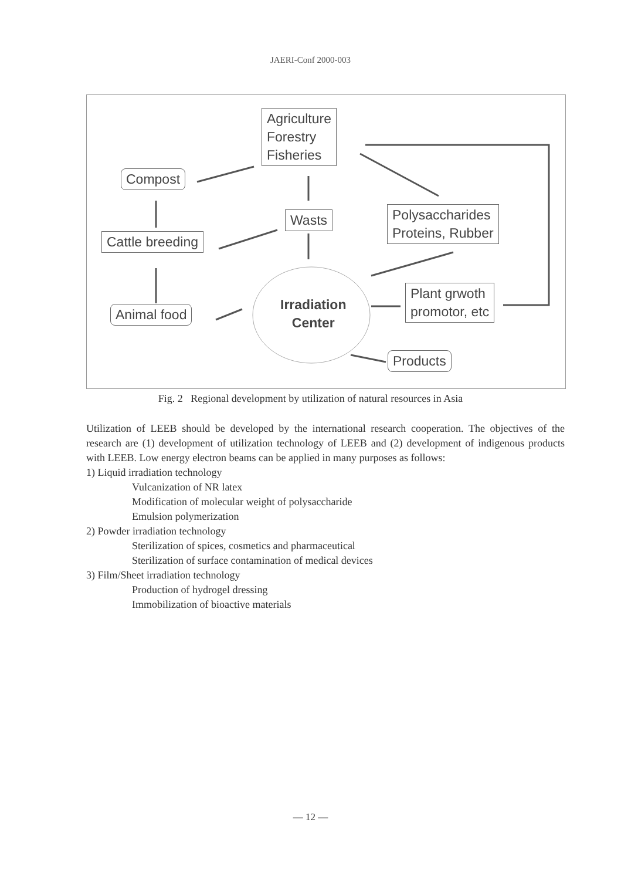JAERI-Conf 2000-003
Agriculture
Forestry
Fisheries
Compost
Wasts
Polysaccharides
Proteins, Rubber
Cattle breeding
Animal food
Irradiation
Center
Plant grwoth
promotor, etc
Products
Fig. 2 Regional development by utilization of natural resources in Asia
Utilization of LEEB should be developed by the international research cooperation. The objectives of the research are (1) development of utilization technology of LEEB and (2) development of indigenous products with LEEB. Low energy electron beams can be applied in many purposes as follows:
1) Liquid irradiation technology
Vulcanization of NR latex
Modification of molecular weight of polysaccharide
Emulsion polymerization
2) Powder irradiation technology
Sterilization of spices, cosmetics and pharmaceutical
Sterilization of surface contamination of medical devices
3) Film/Sheet irradiation technology
Production of hydrogel dressing
Immobilization of bioactive materials
— 12 —